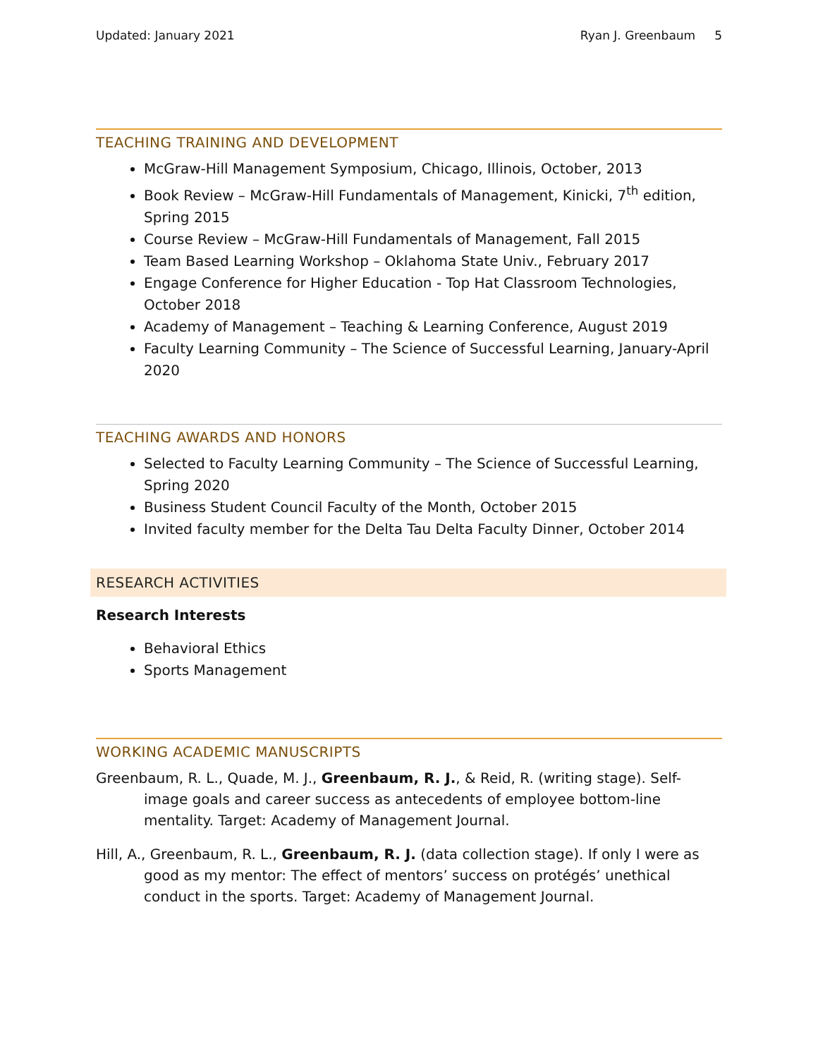Updated: January 2021 Ryan J. Greenbaum 5
TEACHING TRAINING AND DEVELOPMENT
McGraw-Hill Management Symposium, Chicago, Illinois, October, 2013
Book Review – McGraw-Hill Fundamentals of Management, Kinicki, 7<sup>th</sup> edition, Spring 2015
Course Review – McGraw-Hill Fundamentals of Management, Fall 2015
Team Based Learning Workshop – Oklahoma State Univ., February 2017
Engage Conference for Higher Education - Top Hat Classroom Technologies, October 2018
Academy of Management – Teaching & Learning Conference, August 2019
Faculty Learning Community – The Science of Successful Learning, January-April 2020
TEACHING AWARDS AND HONORS
Selected to Faculty Learning Community – The Science of Successful Learning, Spring 2020
Business Student Council Faculty of the Month, October 2015
Invited faculty member for the Delta Tau Delta Faculty Dinner, October 2014
RESEARCH ACTIVITIES
Research Interests
Behavioral Ethics
Sports Management
WORKING ACADEMIC MANUSCRIPTS
Greenbaum, R. L., Quade, M. J., Greenbaum, R. J., & Reid, R. (writing stage). Self-image goals and career success as antecedents of employee bottom-line mentality. Target: Academy of Management Journal.
Hill, A., Greenbaum, R. L., Greenbaum, R. J. (data collection stage). If only I were as good as my mentor: The effect of mentors’ success on protégés’ unethical conduct in the sports. Target: Academy of Management Journal.